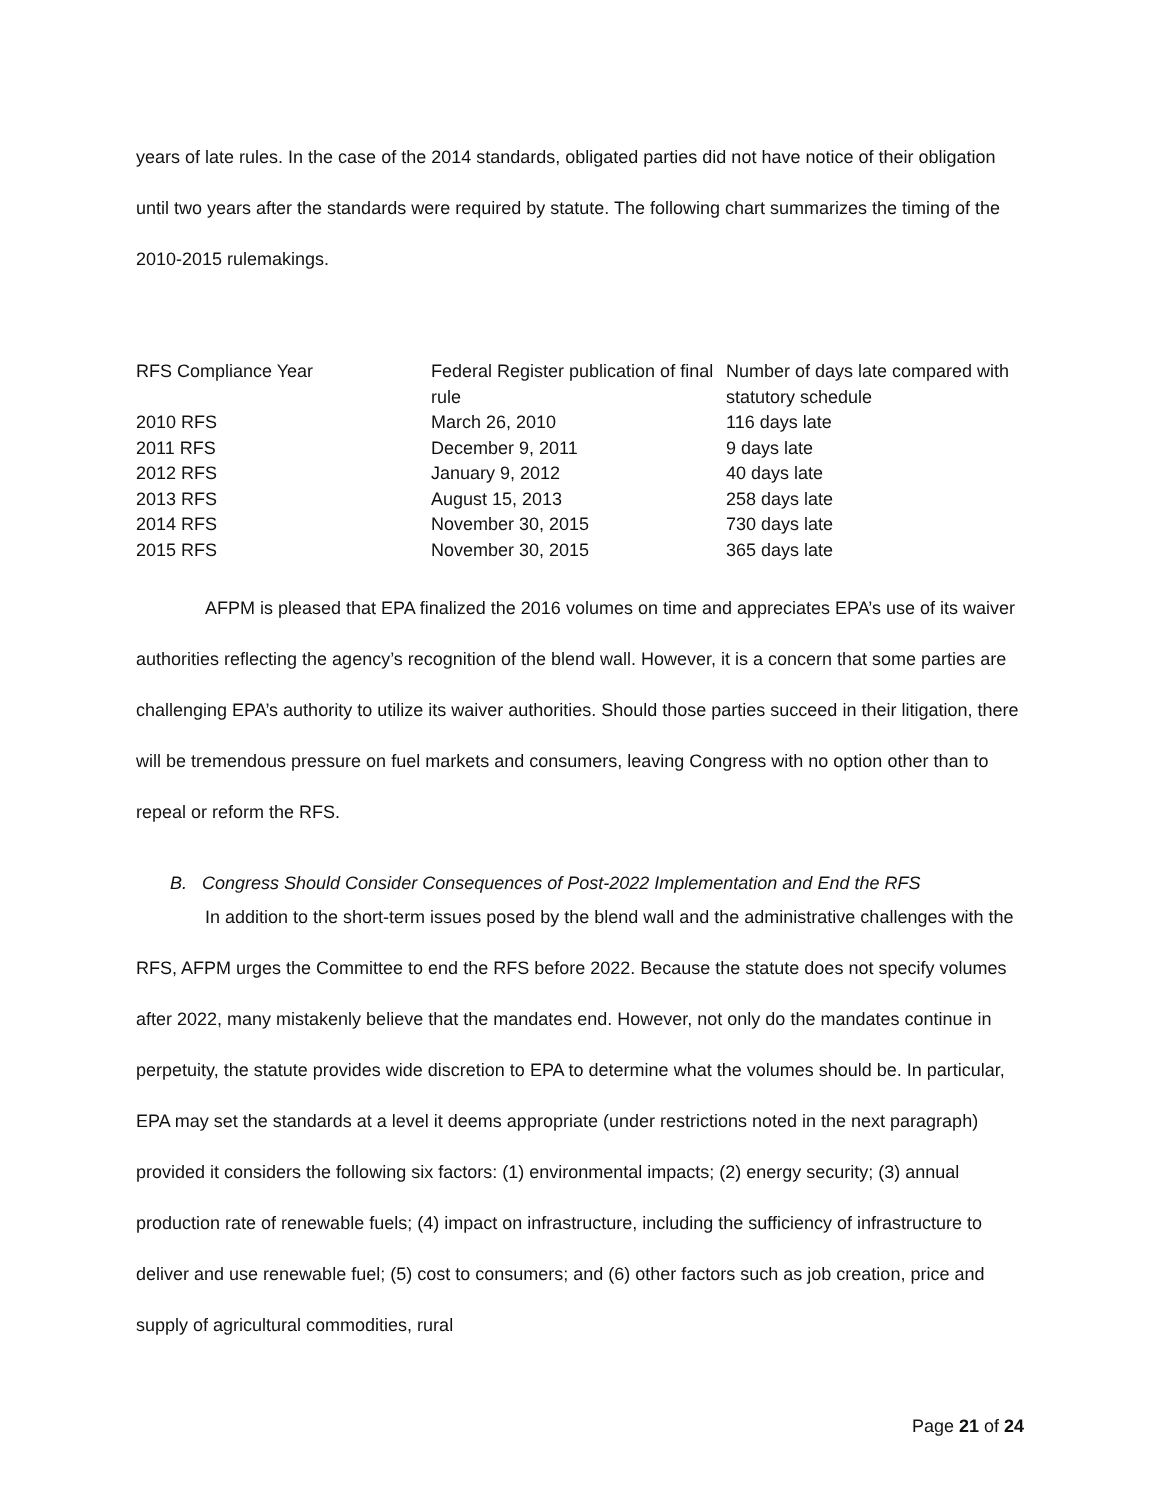years of late rules. In the case of the 2014 standards, obligated parties did not have notice of their obligation until two years after the standards were required by statute. The following chart summarizes the timing of the 2010-2015 rulemakings.
| RFS Compliance Year | Federal Register publication of final rule | Number of days late compared with statutory schedule |
| 2010 RFS | March 26, 2010 | 116 days late |
| 2011 RFS | December 9, 2011 | 9 days late |
| 2012 RFS | January 9, 2012 | 40 days late |
| 2013 RFS | August 15, 2013 | 258 days late |
| 2014 RFS | November 30, 2015 | 730 days late |
| 2015 RFS | November 30, 2015 | 365 days late |
AFPM is pleased that EPA finalized the 2016 volumes on time and appreciates EPA’s use of its waiver authorities reflecting the agency’s recognition of the blend wall. However, it is a concern that some parties are challenging EPA’s authority to utilize its waiver authorities. Should those parties succeed in their litigation, there will be tremendous pressure on fuel markets and consumers, leaving Congress with no option other than to repeal or reform the RFS.
B. Congress Should Consider Consequences of Post-2022 Implementation and End the RFS
In addition to the short-term issues posed by the blend wall and the administrative challenges with the RFS, AFPM urges the Committee to end the RFS before 2022. Because the statute does not specify volumes after 2022, many mistakenly believe that the mandates end. However, not only do the mandates continue in perpetuity, the statute provides wide discretion to EPA to determine what the volumes should be. In particular, EPA may set the standards at a level it deems appropriate (under restrictions noted in the next paragraph) provided it considers the following six factors: (1) environmental impacts; (2) energy security; (3) annual production rate of renewable fuels; (4) impact on infrastructure, including the sufficiency of infrastructure to deliver and use renewable fuel; (5) cost to consumers; and (6) other factors such as job creation, price and supply of agricultural commodities, rural
Page 21 of 24